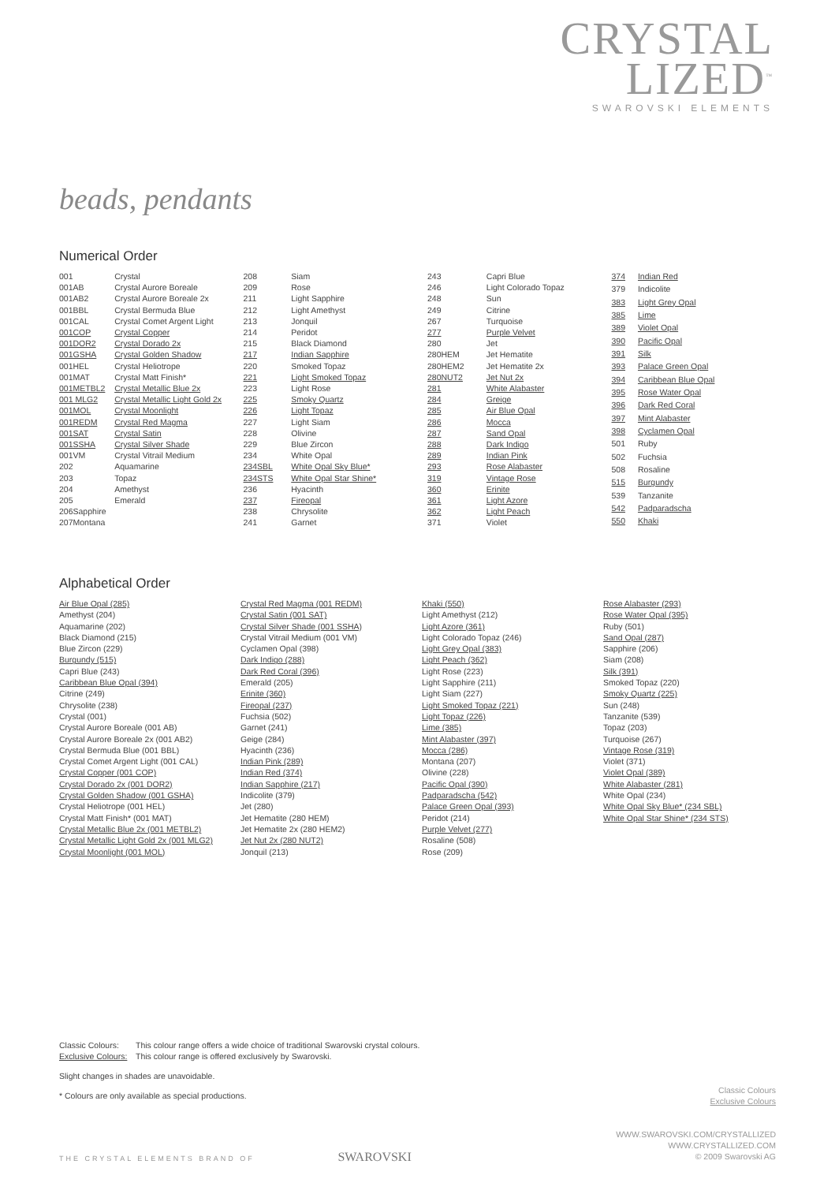CRYSTAL
LIZED<sup>™</sup>
SWAROVSKI ELEMENTS
beads, pendants
Numerical Order
| 001 | Crystal |
| 001AB | Crystal Aurore Boreale |
| 001AB2 | Crystal Aurore Boreale 2x |
| 001BBL | Crystal Bermuda Blue |
| 001CAL | Crystal Comet Argent Light |
| 001COP | Crystal Copper |
| 001DOR2 | Crystal Dorado 2x |
| 001GSHA | Crystal Golden Shadow |
| 001HEL | Crystal Heliotrope |
| 001MAT | Crystal Matt Finish* |
| 001METBL2 | Crystal Metallic Blue 2x |
| 001 MLG2 | Crystal Metallic Light Gold 2x |
| 001MOL | Crystal Moonlight |
| 001REDM | Crystal Red Magma |
| 001SAT | Crystal Satin |
| 001SSHA | Crystal Silver Shade |
| 001VM | Crystal Vitrail Medium |
| 202 | Aquamarine |
| 203 | Topaz |
| 204 | Amethyst |
| 205 | Emerald |
| 206Sapphire | |
| 207Montana | |
| 208 | Siam |
| 209 | Rose |
| 211 | Light Sapphire |
| 212 | Light Amethyst |
| 213 | Jonquil |
| 214 | Peridot |
| 215 | Black Diamond |
| 217 | Indian Sapphire |
| 220 | Smoked Topaz |
| 221 | Light Smoked Topaz |
| 223 | Light Rose |
| 225 | Smoky Quartz |
| 226 | Light Topaz |
| 227 | Light Siam |
| 228 | Olivine |
| 229 | Blue Zircon |
| 234 | White Opal |
| 234SBL | White Opal Sky Blue* |
| 234STS | White Opal Star Shine* |
| 236 | Hyacinth |
| 237 | Fireopal |
| 238 | Chrysolite |
| 241 | Garnet |
| 243 | Capri Blue |
| 246 | Light Colorado Topaz |
| 248 | Sun |
| 249 | Citrine |
| 267 | Turquoise |
| 277 | Purple Velvet |
| 280 | Jet |
| 280HEM | Jet Hematite |
| 280HEM2 | Jet Hematite 2x |
| 280NUT2 | Jet Nut 2x |
| 281 | White Alabaster |
| 284 | Greige |
| 285 | Air Blue Opal |
| 286 | Mocca |
| 287 | Sand Opal |
| 288 | Dark Indigo |
| 289 | Indian Pink |
| 293 | Rose Alabaster |
| 319 | Vintage Rose |
| 360 | Erinite |
| 361 | Light Azore |
| 362 | Light Peach |
| 371 | Violet |
| 374 | Indian Red |
| 379 | Indicolite |
| 383 | Light Grey Opal |
| 385 | Lime |
| 389 | Violet Opal |
| 390 | Pacific Opal |
| 391 | Silk |
| 393 | Palace Green Opal |
| 394 | Caribbean Blue Opal |
| 395 | Rose Water Opal |
| 396 | Dark Red Coral |
| 397 | Mint Alabaster |
| 398 | Cyclamen Opal |
| 501 | Ruby |
| 502 | Fuchsia |
| 508 | Rosaline |
| 515 | Burgundy |
| 539 | Tanzanite |
| 542 | Padparadscha |
| 550 | Khaki |
Alphabetical Order
Air Blue Opal (285)
Amethyst (204)
Aquamarine (202)
Black Diamond (215)
Blue Zircon (229)
Burgundy (515)
Capri Blue (243)
Caribbean Blue Opal (394)
Citrine (249)
Chrysolite (238)
Crystal (001)
Crystal Aurore Boreale (001 AB)
Crystal Aurore Boreale 2x (001 AB2)
Crystal Bermuda Blue (001 BBL)
Crystal Comet Argent Light (001 CAL)
Crystal Copper (001 COP)
Crystal Dorado 2x (001 DOR2)
Crystal Golden Shadow (001 GSHA)
Crystal Heliotrope (001 HEL)
Crystal Matt Finish* (001 MAT)
Crystal Metallic Blue 2x (001 METBL2)
Crystal Metallic Light Gold 2x (001 MLG2)
Crystal Moonlight (001 MOL)
Crystal Red Magma (001 REDM)
Crystal Satin (001 SAT)
Crystal Silver Shade (001 SSHA)
Crystal Vitrail Medium (001 VM)
Cyclamen Opal (398)
Dark Indigo (288)
Dark Red Coral (396)
Emerald (205)
Erinite (360)
Fireopal (237)
Fuchsia (502)
Garnet (241)
Geige (284)
Hyacinth (236)
Indian Pink (289)
Indian Red (374)
Indian Sapphire (217)
Indicolite (379)
Jet (280)
Jet Hematite (280 HEM)
Jet Hematite 2x (280 HEM2)
Jet Nut 2x (280 NUT2)
Jonquil (213)
Khaki (550)
Light Amethyst (212)
Light Azore (361)
Light Colorado Topaz (246)
Light Grey Opal (383)
Light Peach (362)
Light Rose (223)
Light Sapphire (211)
Light Siam (227)
Light Smoked Topaz (221)
Light Topaz (226)
Lime (385)
Mint Alabaster (397)
Mocca (286)
Montana (207)
Olivine (228)
Pacific Opal (390)
Padparadscha (542)
Palace Green Opal (393)
Peridot (214)
Purple Velvet (277)
Rosaline (508)
Rose (209)
Rose Alabaster (293)
Rose Water Opal (395)
Ruby (501)
Sand Opal (287)
Sapphire (206)
Siam (208)
Silk (391)
Smoked Topaz (220)
Smoky Quartz (225)
Sun (248)
Tanzanite (539)
Topaz (203)
Turquoise (267)
Vintage Rose (319)
Violet (371)
Violet Opal (389)
White Alabaster (281)
White Opal (234)
White Opal Sky Blue* (234 SBL)
White Opal Star Shine* (234 STS)
| Classic Colours: | This colour range offers a wide choice of traditional Swarovski crystal colours. |
| Exclusive Colours: | This colour range is offered exclusively by Swarovski. |
Slight changes in shades are unavoidable.
* Colours are only available as special productions.
Classic Colours
Exclusive Colours
WWW.SWAROVSKI.COM/CRYSTALLIZED
WWW.CRYSTALLIZED.COM
© 2009 Swarovski AG
THE CRYSTAL ELEMENTS BRAND OF SWAROVSKI